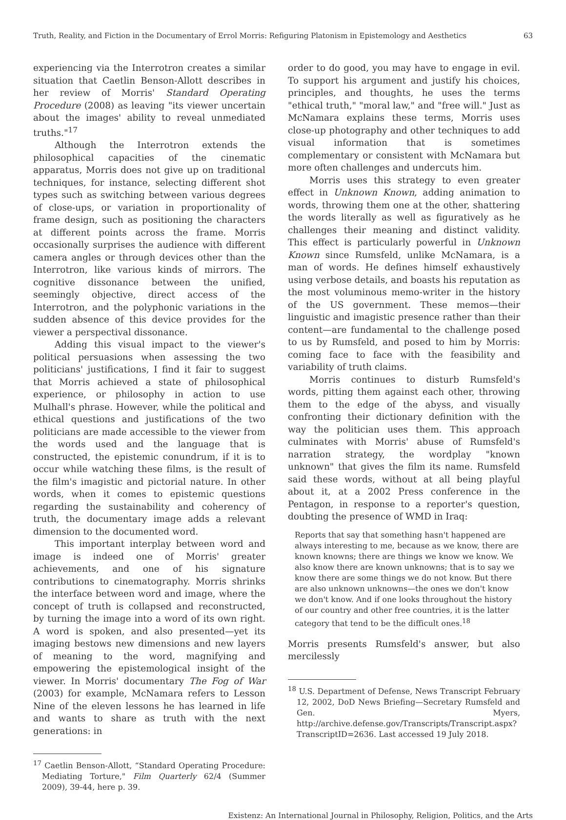Truth, Reality, and Fiction in the Documentary of Errol Morris: Refiguring Platonism in Epistemology and Aesthetics 63
experiencing via the Interrotron creates a similar situation that Caetlin Benson-Allott describes in her review of Morris' Standard Operating Procedure (2008) as leaving "its viewer uncertain about the images' ability to reveal unmediated truths."<sup>17</sup>
Although the Interrotron extends the philosophical capacities of the cinematic apparatus, Morris does not give up on traditional techniques, for instance, selecting different shot types such as switching between various degrees of close-ups, or variation in proportionality of frame design, such as positioning the characters at different points across the frame. Morris occasionally surprises the audience with different camera angles or through devices other than the Interrotron, like various kinds of mirrors. The cognitive dissonance between the unified, seemingly objective, direct access of the Interrotron, and the polyphonic variations in the sudden absence of this device provides for the viewer a perspectival dissonance.
Adding this visual impact to the viewer's political persuasions when assessing the two politicians' justifications, I find it fair to suggest that Morris achieved a state of philosophical experience, or philosophy in action to use Mulhall's phrase. However, while the political and ethical questions and justifications of the two politicians are made accessible to the viewer from the words used and the language that is constructed, the epistemic conundrum, if it is to occur while watching these films, is the result of the film's imagistic and pictorial nature. In other words, when it comes to epistemic questions regarding the sustainability and coherency of truth, the documentary image adds a relevant dimension to the documented word.
This important interplay between word and image is indeed one of Morris' greater achievements, and one of his signature contributions to cinematography. Morris shrinks the interface between word and image, where the concept of truth is collapsed and reconstructed, by turning the image into a word of its own right. A word is spoken, and also presented—yet its imaging bestows new dimensions and new layers of meaning to the word, magnifying and empowering the epistemological insight of the viewer. In Morris' documentary The Fog of War (2003) for example, McNamara refers to Lesson Nine of the eleven lessons he has learned in life and wants to share as truth with the next generations: in
<sup>17</sup> Caetlin Benson-Allott, “Standard Operating Procedure: Mediating Torture," Film Quarterly 62/4 (Summer 2009), 39-44, here p. 39.
order to do good, you may have to engage in evil. To support his argument and justify his choices, principles, and thoughts, he uses the terms "ethical truth," "moral law," and "free will." Just as McNamara explains these terms, Morris uses close-up photography and other techniques to add visual information that is sometimes complementary or consistent with McNamara but more often challenges and undercuts him.
Morris uses this strategy to even greater effect in Unknown Known, adding animation to words, throwing them one at the other, shattering the words literally as well as figuratively as he challenges their meaning and distinct validity. This effect is particularly powerful in Unknown Known since Rumsfeld, unlike McNamara, is a man of words. He defines himself exhaustively using verbose details, and boasts his reputation as the most voluminous memo-writer in the history of the US government. These memos—their linguistic and imagistic presence rather than their content—are fundamental to the challenge posed to us by Rumsfeld, and posed to him by Morris: coming face to face with the feasibility and variability of truth claims.
Morris continues to disturb Rumsfeld's words, pitting them against each other, throwing them to the edge of the abyss, and visually confronting their dictionary definition with the way the politician uses them. This approach culminates with Morris' abuse of Rumsfeld's narration strategy, the wordplay "known unknown" that gives the film its name. Rumsfeld said these words, without at all being playful about it, at a 2002 Press conference in the Pentagon, in response to a reporter's question, doubting the presence of WMD in Iraq:
Reports that say that something hasn't happened are always interesting to me, because as we know, there are known knowns; there are things we know we know. We also know there are known unknowns; that is to say we know there are some things we do not know. But there are also unknown unknowns—the ones we don't know we don't know. And if one looks throughout the history of our country and other free countries, it is the latter category that tend to be the difficult ones.<sup>18</sup>
Morris presents Rumsfeld's answer, but also mercilessly
<sup>18</sup> U.S. Department of Defense, News Transcript February 12, 2002, DoD News Briefing—Secretary Rumsfeld and Gen. Myers, http://archive.defense.gov/Transcripts/Transcript.aspx?TranscriptID=2636. Last accessed 19 July 2018.
Existenz: An International Journal in Philosophy, Religion, Politics, and the Arts